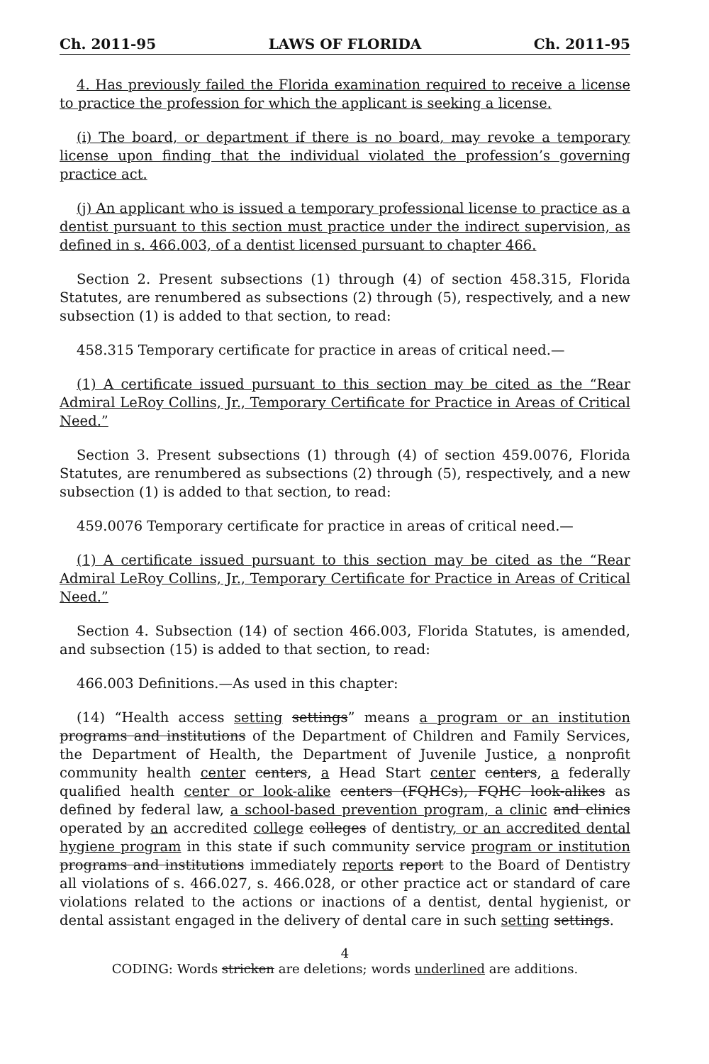Ch. 2011-95 LAWS OF FLORIDA Ch. 2011-95
4. Has previously failed the Florida examination required to receive a license to practice the profession for which the applicant is seeking a license.
(i) The board, or department if there is no board, may revoke a temporary license upon finding that the individual violated the profession’s governing practice act.
(j) An applicant who is issued a temporary professional license to practice as a dentist pursuant to this section must practice under the indirect supervision, as defined in s. 466.003, of a dentist licensed pursuant to chapter 466.
Section 2. Present subsections (1) through (4) of section 458.315, Florida Statutes, are renumbered as subsections (2) through (5), respectively, and a new subsection (1) is added to that section, to read:
458.315 Temporary certificate for practice in areas of critical need.—
(1) A certificate issued pursuant to this section may be cited as the “Rear Admiral LeRoy Collins, Jr., Temporary Certificate for Practice in Areas of Critical Need.”
Section 3. Present subsections (1) through (4) of section 459.0076, Florida Statutes, are renumbered as subsections (2) through (5), respectively, and a new subsection (1) is added to that section, to read:
459.0076 Temporary certificate for practice in areas of critical need.—
(1) A certificate issued pursuant to this section may be cited as the “Rear Admiral LeRoy Collins, Jr., Temporary Certificate for Practice in Areas of Critical Need.”
Section 4. Subsection (14) of section 466.003, Florida Statutes, is amended, and subsection (15) is added to that section, to read:
466.003 Definitions.—As used in this chapter:
(14) “Health access setting settings” means a program or an institution programs and institutions of the Department of Children and Family Services, the Department of Health, the Department of Juvenile Justice, a nonprofit community health center centers, a Head Start center centers, a federally qualified health center or look-alike centers (FQHCs), FQHC look-alikes as defined by federal law, a school-based prevention program, a clinic and clinics operated by an accredited college colleges of dentistry, or an accredited dental hygiene program in this state if such community service program or institution programs and institutions immediately reports report to the Board of Dentistry all violations of s. 466.027, s. 466.028, or other practice act or standard of care violations related to the actions or inactions of a dentist, dental hygienist, or dental assistant engaged in the delivery of dental care in such setting settings.
4
CODING: Words stricken are deletions; words underlined are additions.